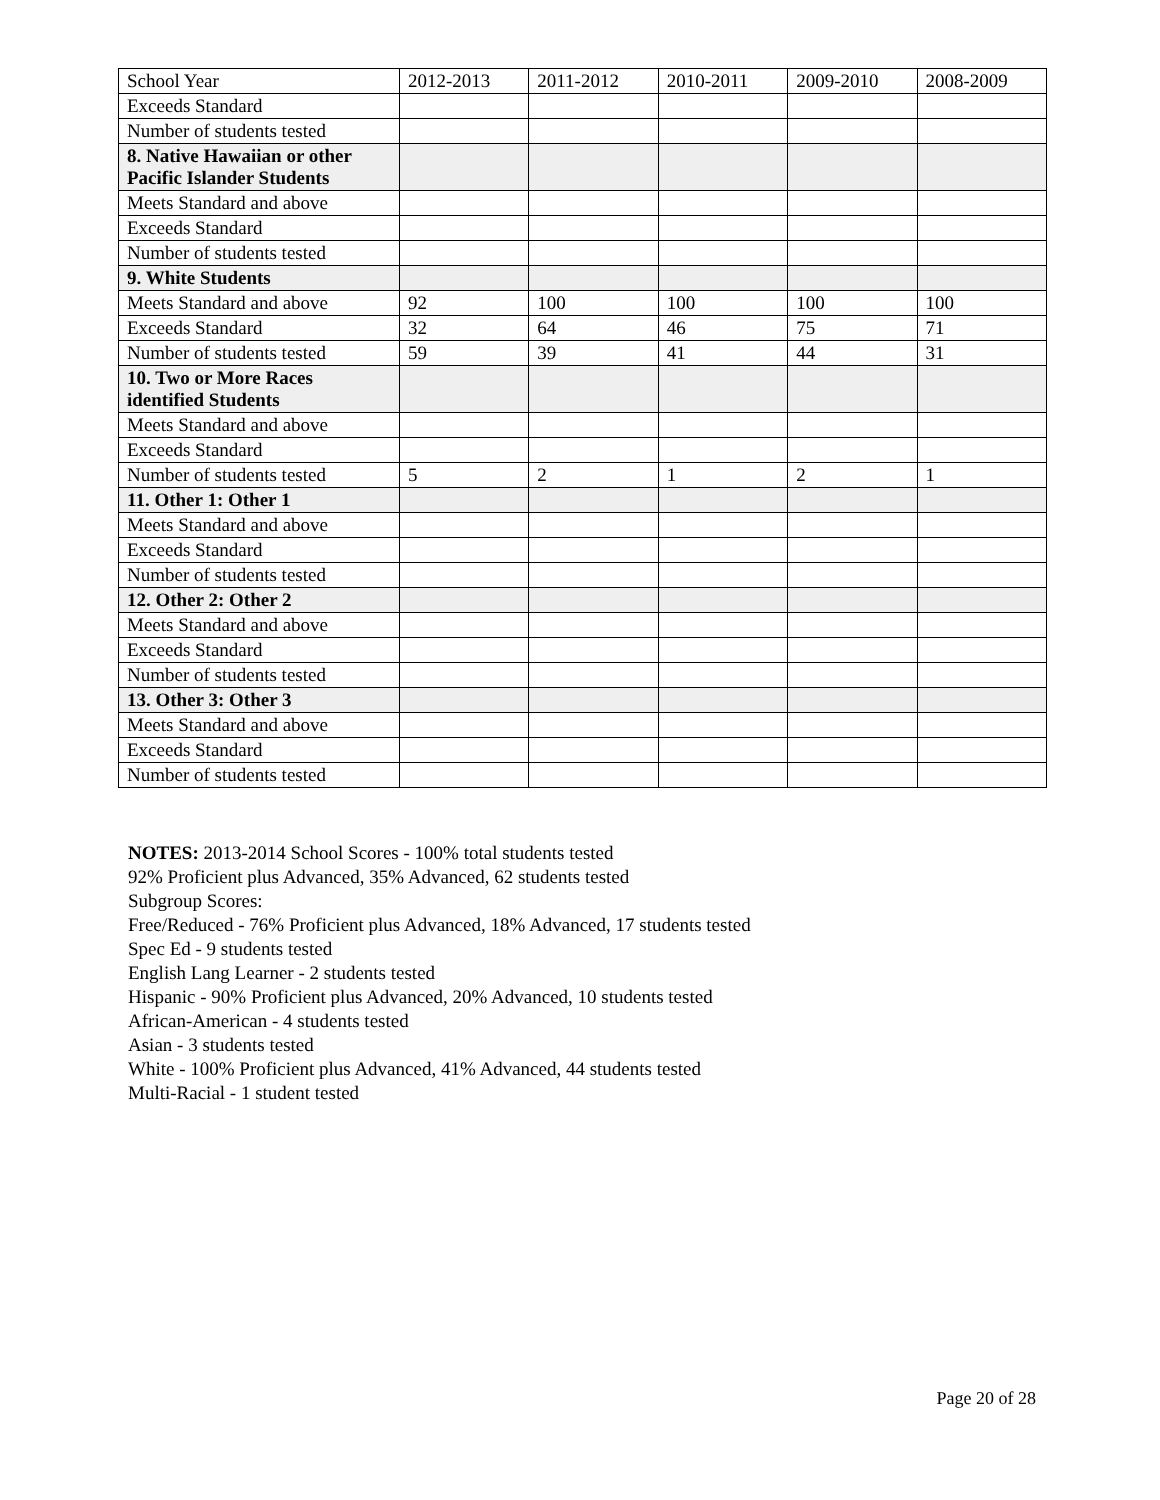| School Year | 2012-2013 | 2011-2012 | 2010-2011 | 2009-2010 | 2008-2009 |
| Exceeds Standard | | | | | |
| Number of students tested | | | | | |
| 8. Native Hawaiian or other Pacific Islander Students | | | | | |
| Meets Standard and above | | | | | |
| Exceeds Standard | | | | | |
| Number of students tested | | | | | |
| 9. White Students | | | | | |
| Meets Standard and above | 92 | 100 | 100 | 100 | 100 |
| Exceeds Standard | 32 | 64 | 46 | 75 | 71 |
| Number of students tested | 59 | 39 | 41 | 44 | 31 |
| 10. Two or More Races identified Students | | | | | |
| Meets Standard and above | | | | | |
| Exceeds Standard | | | | | |
| Number of students tested | 5 | 2 | 1 | 2 | 1 |
| 11. Other 1: Other 1 | | | | | |
| Meets Standard and above | | | | | |
| Exceeds Standard | | | | | |
| Number of students tested | | | | | |
| 12. Other 2: Other 2 | | | | | |
| Meets Standard and above | | | | | |
| Exceeds Standard | | | | | |
| Number of students tested | | | | | |
| 13. Other 3: Other 3 | | | | | |
| Meets Standard and above | | | | | |
| Exceeds Standard | | | | | |
| Number of students tested | | | | | |
NOTES: 2013-2014 School Scores - 100% total students tested
92% Proficient plus Advanced, 35% Advanced, 62 students tested
Subgroup Scores:
Free/Reduced - 76% Proficient plus Advanced, 18% Advanced, 17 students tested
Spec Ed - 9 students tested
English Lang Learner - 2 students tested
Hispanic - 90% Proficient plus Advanced, 20% Advanced, 10 students tested
African-American - 4 students tested
Asian - 3 students tested
White - 100% Proficient plus Advanced, 41% Advanced, 44 students tested
Multi-Racial - 1 student tested
Page 20 of 28